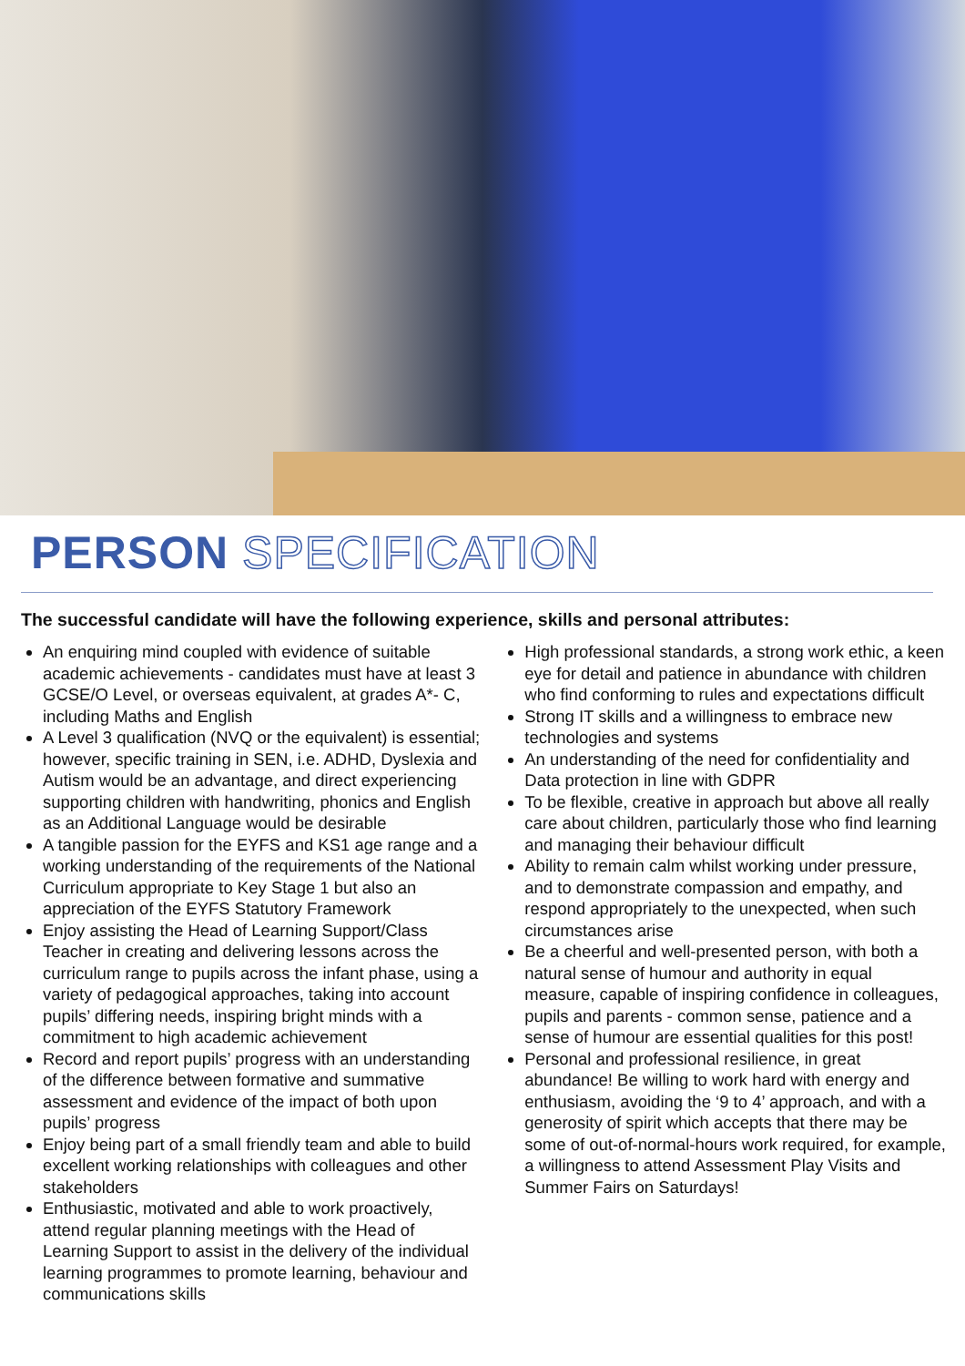PERSON SPECIFICATION
The successful candidate will have the following experience, skills and personal attributes:
An enquiring mind coupled with evidence of suitable academic achievements - candidates must have at least 3 GCSE/O Level, or overseas equivalent, at grades A*- C, including Maths and English
A Level 3 qualification (NVQ or the equivalent) is essential; however, specific training in SEN, i.e. ADHD, Dyslexia and Autism would be an advantage, and direct experiencing supporting children with handwriting, phonics and English as an Additional Language would be desirable
A tangible passion for the EYFS and KS1 age range and a working understanding of the requirements of the National Curriculum appropriate to Key Stage 1 but also an appreciation of the EYFS Statutory Framework
Enjoy assisting the Head of Learning Support/Class Teacher in creating and delivering lessons across the curriculum range to pupils across the infant phase, using a variety of pedagogical approaches, taking into account pupils’ differing needs, inspiring bright minds with a commitment to high academic achievement
Record and report pupils’ progress with an understanding of the difference between formative and summative assessment and evidence of the impact of both upon pupils’ progress
Enjoy being part of a small friendly team and able to build excellent working relationships with colleagues and other stakeholders
Enthusiastic, motivated and able to work proactively, attend regular planning meetings with the Head of Learning Support to assist in the delivery of the individual learning programmes to promote learning, behaviour and communications skills
High professional standards, a strong work ethic, a keen eye for detail and patience in abundance with children who find conforming to rules and expectations difficult
Strong IT skills and a willingness to embrace new technologies and systems
An understanding of the need for confidentiality and Data protection in line with GDPR
To be flexible, creative in approach but above all really care about children, particularly those who find learning and managing their behaviour difficult
Ability to remain calm whilst working under pressure, and to demonstrate compassion and empathy, and respond appropriately to the unexpected, when such circumstances arise
Be a cheerful and well-presented person, with both a natural sense of humour and authority in equal measure, capable of inspiring confidence in colleagues, pupils and parents - common sense, patience and a sense of humour are essential qualities for this post!
Personal and professional resilience, in great abundance! Be willing to work hard with energy and enthusiasm, avoiding the ‘9 to 4’ approach, and with a generosity of spirit which accepts that there may be some of out-of-normal-hours work required, for example, a willingness to attend Assessment Play Visits and Summer Fairs on Saturdays!